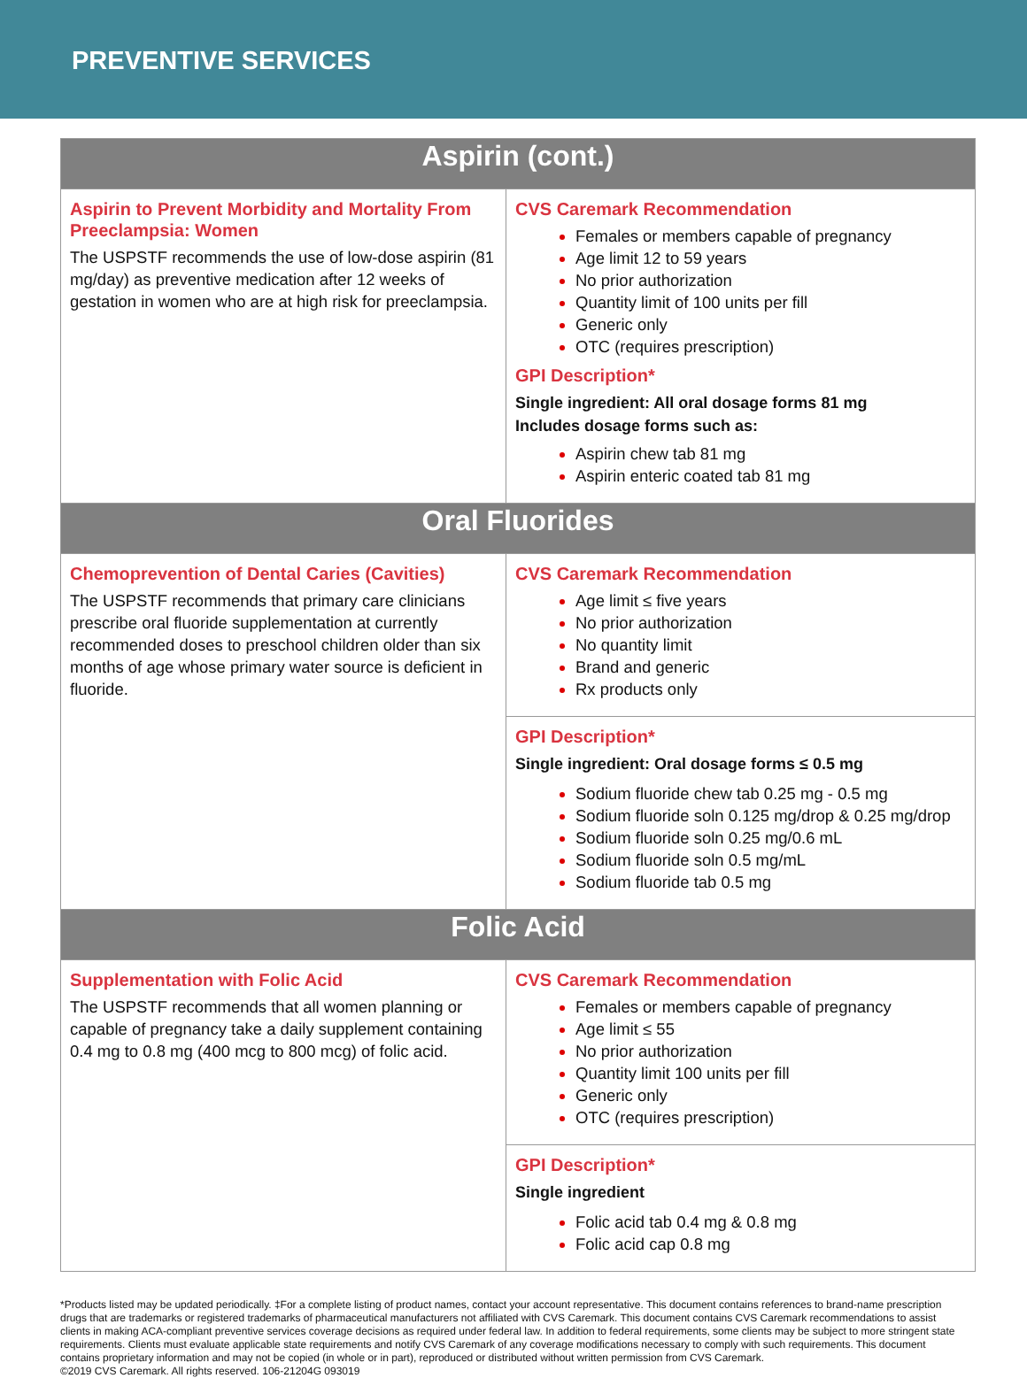PREVENTIVE SERVICES
| Aspirin (cont.) | |
| --- | --- |
| Aspirin to Prevent Morbidity and Mortality From Preeclampsia: Women The USPSTF recommends the use of low-dose aspirin (81 mg/day) as preventive medication after 12 weeks of gestation in women who are at high risk for preeclampsia. | CVS Caremark Recommendation Females or members capable of pregnancy Age limit 12 to 59 years No prior authorization Quantity limit of 100 units per fill Generic only OTC (requires prescription) GPI Description* Single ingredient: All oral dosage forms 81 mg Includes dosage forms such as: Aspirin chew tab 81 mg Aspirin enteric coated tab 81 mg |
| Oral Fluorides | |
| Chemoprevention of Dental Caries (Cavities) The USPSTF recommends that primary care clinicians prescribe oral fluoride supplementation at currently recommended doses to preschool children older than six months of age whose primary water source is deficient in fluoride. | CVS Caremark Recommendation Age limit ≤ five years No prior authorization No quantity limit Brand and generic Rx products only |
| | GPI Description* Single ingredient: Oral dosage forms ≤ 0.5 mg Sodium fluoride chew tab 0.25 mg - 0.5 mg Sodium fluoride soln 0.125 mg/drop & 0.25 mg/drop Sodium fluoride soln 0.25 mg/0.6 mL Sodium fluoride soln 0.5 mg/mL Sodium fluoride tab 0.5 mg |
| Folic Acid | |
| Supplementation with Folic Acid The USPSTF recommends that all women planning or capable of pregnancy take a daily supplement containing 0.4 mg to 0.8 mg (400 mcg to 800 mcg) of folic acid. | CVS Caremark Recommendation Females or members capable of pregnancy Age limit ≤ 55 No prior authorization Quantity limit 100 units per fill Generic only OTC (requires prescription) |
| | GPI Description* Single ingredient Folic acid tab 0.4 mg & 0.8 mg Folic acid cap 0.8 mg |
*Products listed may be updated periodically. ‡For a complete listing of product names, contact your account representative. This document contains references to brand-name prescription drugs that are trademarks or registered trademarks of pharmaceutical manufacturers not affiliated with CVS Caremark. This document contains CVS Caremark recommendations to assist clients in making ACA-compliant preventive services coverage decisions as required under federal law. In addition to federal requirements, some clients may be subject to more stringent state requirements. Clients must evaluate applicable state requirements and notify CVS Caremark of any coverage modifications necessary to comply with such requirements. This document contains proprietary information and may not be copied (in whole or in part), reproduced or distributed without written permission from CVS Caremark.
©2019 CVS Caremark. All rights reserved. 106-21204G 093019